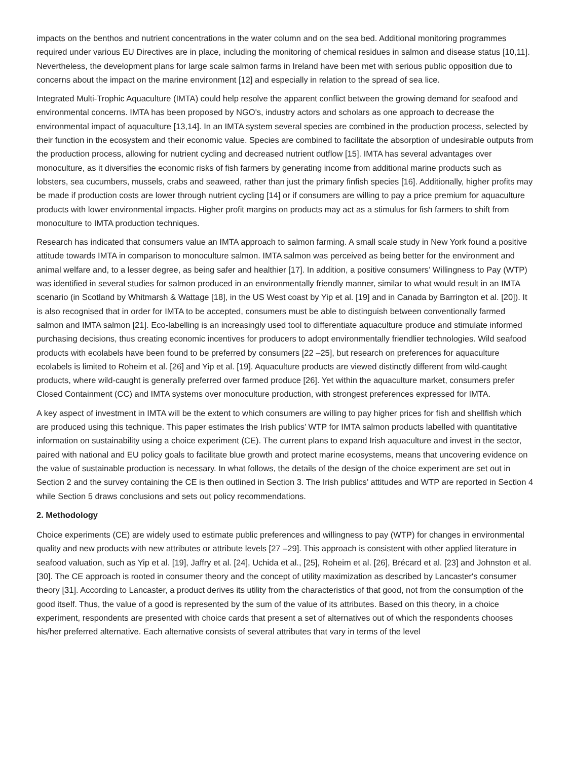impacts on the benthos and nutrient concentrations in the water column and on the sea bed. Additional monitoring programmes required under various EU Directives are in place, including the monitoring of chemical residues in salmon and disease status [10,11]. Nevertheless, the development plans for large scale salmon farms in Ireland have been met with serious public opposition due to concerns about the impact on the marine environment [12] and especially in relation to the spread of sea lice.
Integrated Multi-Trophic Aquaculture (IMTA) could help resolve the apparent conflict between the growing demand for seafood and environmental concerns. IMTA has been proposed by NGO's, industry actors and scholars as one approach to decrease the environmental impact of aquaculture [13,14]. In an IMTA system several species are combined in the production process, selected by their function in the ecosystem and their economic value. Species are combined to facilitate the absorption of undesirable outputs from the production process, allowing for nutrient cycling and decreased nutrient outflow [15]. IMTA has several advantages over monoculture, as it diversifies the economic risks of fish farmers by generating income from additional marine products such as lobsters, sea cucumbers, mussels, crabs and seaweed, rather than just the primary finfish species [16]. Additionally, higher profits may be made if production costs are lower through nutrient cycling [14] or if consumers are willing to pay a price premium for aquaculture products with lower environmental impacts. Higher profit margins on products may act as a stimulus for fish farmers to shift from monoculture to IMTA production techniques.
Research has indicated that consumers value an IMTA approach to salmon farming. A small scale study in New York found a positive attitude towards IMTA in comparison to monoculture salmon. IMTA salmon was perceived as being better for the environment and animal welfare and, to a lesser degree, as being safer and healthier [17]. In addition, a positive consumers’ Willingness to Pay (WTP) was identified in several studies for salmon produced in an environmentally friendly manner, similar to what would result in an IMTA scenario (in Scotland by Whitmarsh & Wattage [18], in the US West coast by Yip et al. [19] and in Canada by Barrington et al. [20]). It is also recognised that in order for IMTA to be accepted, consumers must be able to distinguish between conventionally farmed salmon and IMTA salmon [21]. Eco-labelling is an increasingly used tool to differentiate aquaculture produce and stimulate informed purchasing decisions, thus creating economic incentives for producers to adopt environmentally friendlier technologies. Wild seafood products with ecolabels have been found to be preferred by consumers [22 –25], but research on preferences for aquaculture ecolabels is limited to Roheim et al. [26] and Yip et al. [19]. Aquaculture products are viewed distinctly different from wild-caught products, where wild-caught is generally preferred over farmed produce [26]. Yet within the aquaculture market, consumers prefer Closed Containment (CC) and IMTA systems over monoculture production, with strongest preferences expressed for IMTA.
A key aspect of investment in IMTA will be the extent to which consumers are willing to pay higher prices for fish and shellfish which are produced using this technique. This paper estimates the Irish publics’ WTP for IMTA salmon products labelled with quantitative information on sustainability using a choice experiment (CE). The current plans to expand Irish aquaculture and invest in the sector, paired with national and EU policy goals to facilitate blue growth and protect marine ecosystems, means that uncovering evidence on the value of sustainable production is necessary. In what follows, the details of the design of the choice experiment are set out in Section 2 and the survey containing the CE is then outlined in Section 3. The Irish publics’ attitudes and WTP are reported in Section 4 while Section 5 draws conclusions and sets out policy recommendations.
2. Methodology
Choice experiments (CE) are widely used to estimate public preferences and willingness to pay (WTP) for changes in environmental quality and new products with new attributes or attribute levels [27 –29]. This approach is consistent with other applied literature in seafood valuation, such as Yip et al. [19], Jaffry et al. [24], Uchida et al., [25], Roheim et al. [26], Brécard et al. [23] and Johnston et al. [30]. The CE approach is rooted in consumer theory and the concept of utility maximization as described by Lancaster's consumer theory [31]. According to Lancaster, a product derives its utility from the characteristics of that good, not from the consumption of the good itself. Thus, the value of a good is represented by the sum of the value of its attributes. Based on this theory, in a choice experiment, respondents are presented with choice cards that present a set of alternatives out of which the respondents chooses his/her preferred alternative. Each alternative consists of several attributes that vary in terms of the level